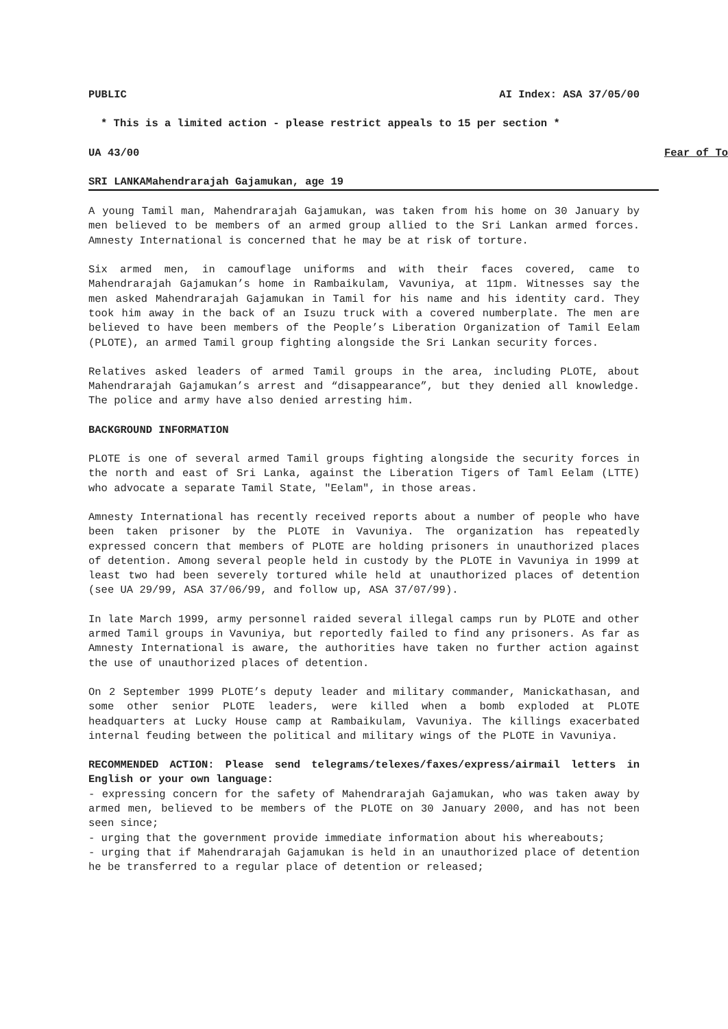PUBLIC AI Index: ASA 37/05/00
* This is a limited action - please restrict appeals to 15 per section *
UA 43/00 Fear of To
SRI LANKAMahendrarajah Gajamukan, age 19
A young Tamil man, Mahendrarajah Gajamukan, was taken from his home on 30 January by men believed to be members of an armed group allied to the Sri Lankan armed forces. Amnesty International is concerned that he may be at risk of torture.
Six armed men, in camouflage uniforms and with their faces covered, came to Mahendrarajah Gajamukan’s home in Rambaikulam, Vavuniya, at 11pm. Witnesses say the men asked Mahendrarajah Gajamukan in Tamil for his name and his identity card. They took him away in the back of an Isuzu truck with a covered numberplate. The men are believed to have been members of the People’s Liberation Organization of Tamil Eelam (PLOTE), an armed Tamil group fighting alongside the Sri Lankan security forces.
Relatives asked leaders of armed Tamil groups in the area, including PLOTE, about Mahendrarajah Gajamukan’s arrest and “disappearance”, but they denied all knowledge. The police and army have also denied arresting him.
BACKGROUND INFORMATION
PLOTE is one of several armed Tamil groups fighting alongside the security forces in the north and east of Sri Lanka, against the Liberation Tigers of Taml Eelam (LTTE) who advocate a separate Tamil State, "Eelam", in those areas.
Amnesty International has recently received reports about a number of people who have been taken prisoner by the PLOTE in Vavuniya. The organization has repeatedly expressed concern that members of PLOTE are holding prisoners in unauthorized places of detention. Among several people held in custody by the PLOTE in Vavuniya in 1999 at least two had been severely tortured while held at unauthorized places of detention (see UA 29/99, ASA 37/06/99, and follow up, ASA 37/07/99).
In late March 1999, army personnel raided several illegal camps run by PLOTE and other armed Tamil groups in Vavuniya, but reportedly failed to find any prisoners. As far as Amnesty International is aware, the authorities have taken no further action against the use of unauthorized places of detention.
On 2 September 1999 PLOTE’s deputy leader and military commander, Manickathasan, and some other senior PLOTE leaders, were killed when a bomb exploded at PLOTE headquarters at Lucky House camp at Rambaikulam, Vavuniya. The killings exacerbated internal feuding between the political and military wings of the PLOTE in Vavuniya.
RECOMMENDED ACTION: Please send telegrams/telexes/faxes/express/airmail letters in English or your own language:
- expressing concern for the safety of Mahendrarajah Gajamukan, who was taken away by armed men, believed to be members of the PLOTE on 30 January 2000, and has not been seen since;
- urging that the government provide immediate information about his whereabouts;
- urging that if Mahendrarajah Gajamukan is held in an unauthorized place of detention he be transferred to a regular place of detention or released;